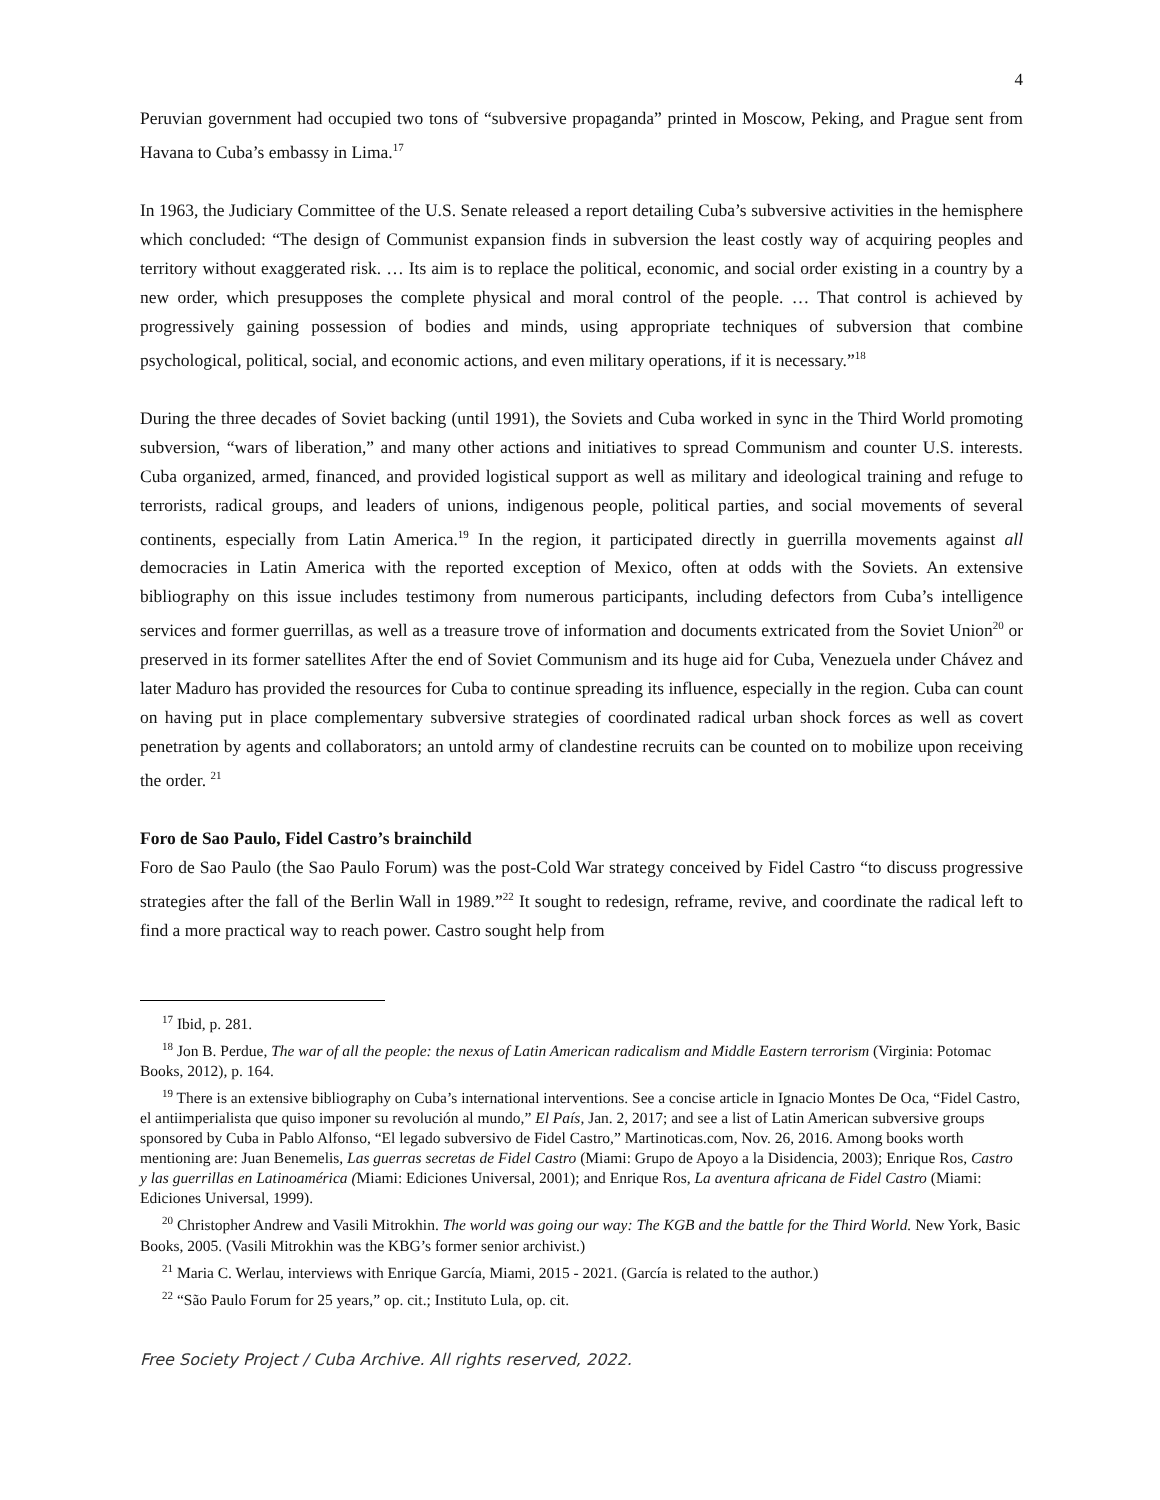4
Peruvian government had occupied two tons of “subversive propaganda” printed in Moscow, Peking, and Prague sent from Havana to Cuba’s embassy in Lima.<sup>17</sup>
In 1963, the Judiciary Committee of the U.S. Senate released a report detailing Cuba’s subversive activities in the hemisphere which concluded: “The design of Communist expansion finds in subversion the least costly way of acquiring peoples and territory without exaggerated risk. … Its aim is to replace the political, economic, and social order existing in a country by a new order, which presupposes the complete physical and moral control of the people. … That control is achieved by progressively gaining possession of bodies and minds, using appropriate techniques of subversion that combine psychological, political, social, and economic actions, and even military operations, if it is necessary.”<sup>18</sup>
During the three decades of Soviet backing (until 1991), the Soviets and Cuba worked in sync in the Third World promoting subversion, “wars of liberation,” and many other actions and initiatives to spread Communism and counter U.S. interests. Cuba organized, armed, financed, and provided logistical support as well as military and ideological training and refuge to terrorists, radical groups, and leaders of unions, indigenous people, political parties, and social movements of several continents, especially from Latin America.<sup>19</sup> In the region, it participated directly in guerrilla movements against all democracies in Latin America with the reported exception of Mexico, often at odds with the Soviets. An extensive bibliography on this issue includes testimony from numerous participants, including defectors from Cuba’s intelligence services and former guerrillas, as well as a treasure trove of information and documents extricated from the Soviet Union<sup>20</sup> or preserved in its former satellites After the end of Soviet Communism and its huge aid for Cuba, Venezuela under Chávez and later Maduro has provided the resources for Cuba to continue spreading its influence, especially in the region. Cuba can count on having put in place complementary subversive strategies of coordinated radical urban shock forces as well as covert penetration by agents and collaborators; an untold army of clandestine recruits can be counted on to mobilize upon receiving the order. <sup>21</sup>
Foro de Sao Paulo, Fidel Castro’s brainchild
Foro de Sao Paulo (the Sao Paulo Forum) was the post-Cold War strategy conceived by Fidel Castro “to discuss progressive strategies after the fall of the Berlin Wall in 1989.”<sup>22</sup> It sought to redesign, reframe, revive, and coordinate the radical left to find a more practical way to reach power. Castro sought help from
<sup>17</sup> Ibid, p. 281.
<sup>18</sup> Jon B. Perdue, The war of all the people: the nexus of Latin American radicalism and Middle Eastern terrorism (Virginia: Potomac Books, 2012), p. 164.
<sup>19</sup> There is an extensive bibliography on Cuba’s international interventions. See a concise article in Ignacio Montes De Oca, “Fidel Castro, el antiimperialista que quiso imponer su revolución al mundo,” El País, Jan. 2, 2017; and see a list of Latin American subversive groups sponsored by Cuba in Pablo Alfonso, “El legado subversivo de Fidel Castro,” Martinoticas.com, Nov. 26, 2016. Among books worth mentioning are: Juan Benemelis, Las guerras secretas de Fidel Castro (Miami: Grupo de Apoyo a la Disidencia, 2003); Enrique Ros, Castro y las guerrillas en Latinoamérica (Miami: Ediciones Universal, 2001); and Enrique Ros, La aventura africana de Fidel Castro (Miami: Ediciones Universal, 1999).
<sup>20</sup> Christopher Andrew and Vasili Mitrokhin. The world was going our way: The KGB and the battle for the Third World. New York, Basic Books, 2005. (Vasili Mitrokhin was the KBG’s former senior archivist.)
<sup>21</sup> Maria C. Werlau, interviews with Enrique García, Miami, 2015 - 2021. (García is related to the author.)
<sup>22</sup> “São Paulo Forum for 25 years,” op. cit.; Instituto Lula, op. cit.
Free Society Project / Cuba Archive. All rights reserved, 2022.